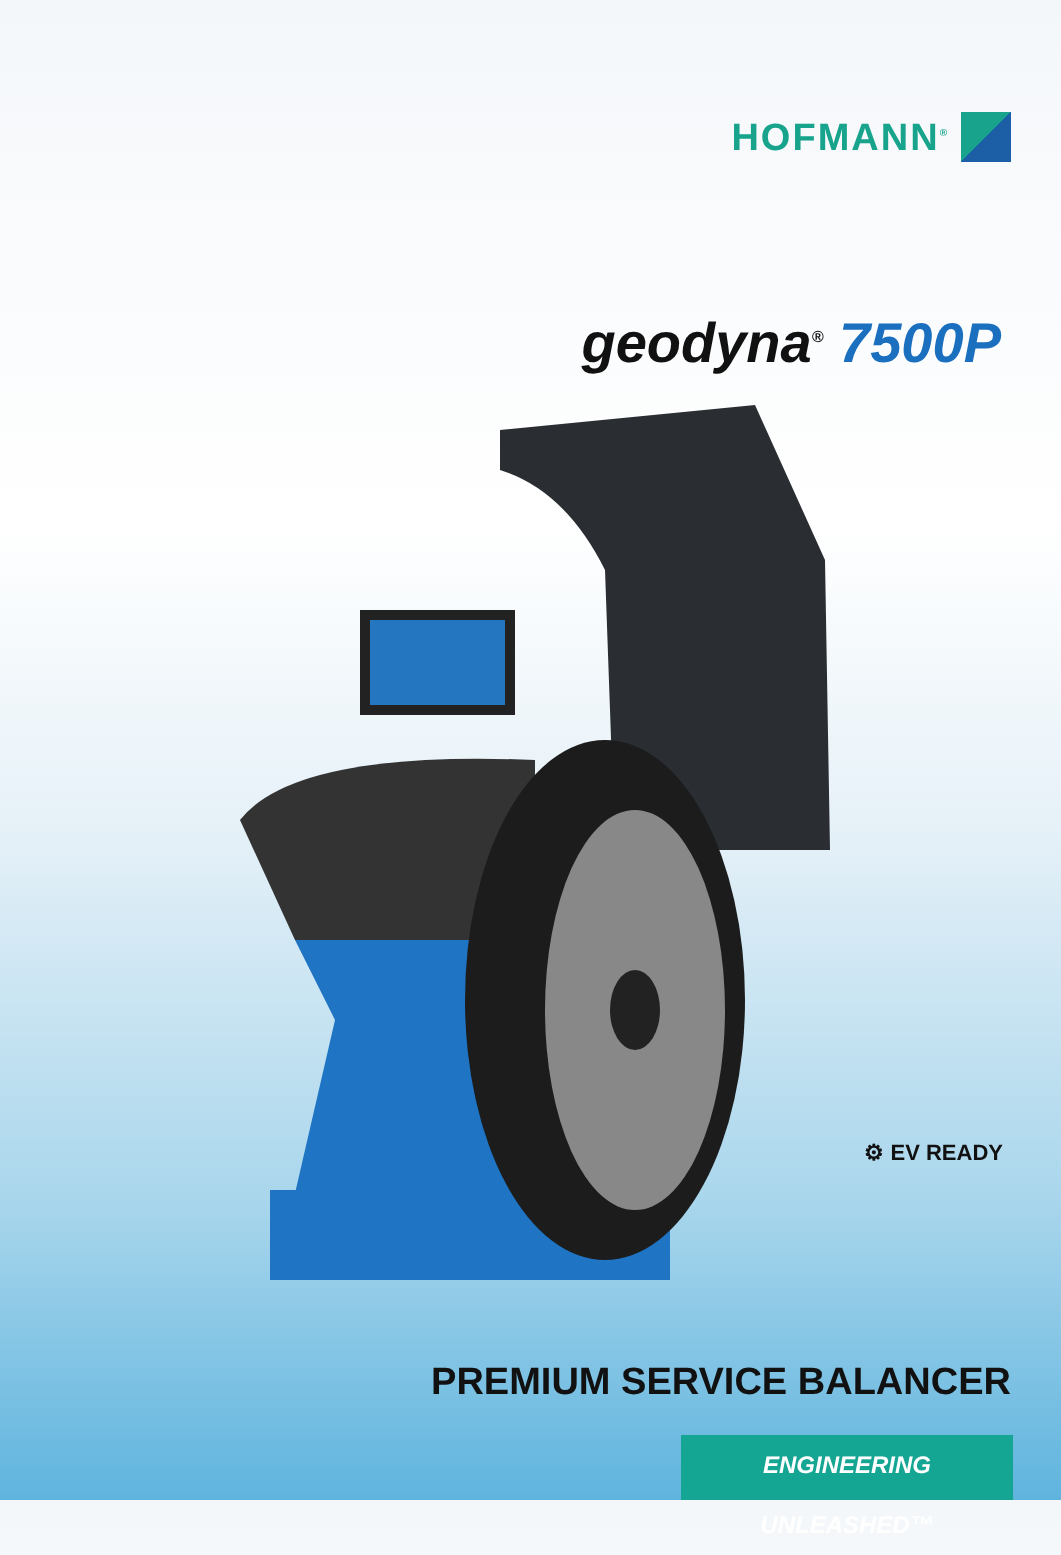HOFMANN<sup>®</sup>
geodyna<sup>®</sup> 7500P
⚙ EV READY
PREMIUM SERVICE BALANCER
ENGINEERING UNLEASHED™